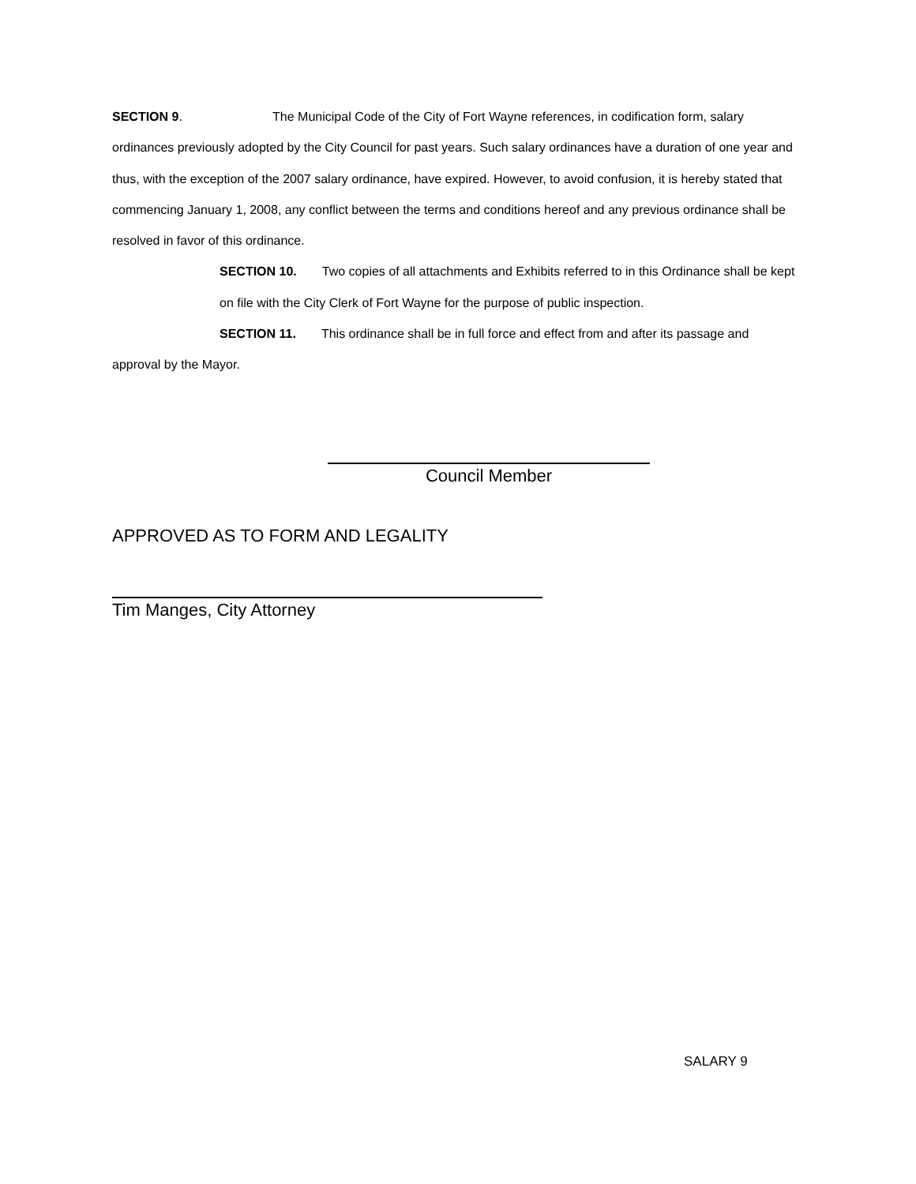SECTION 9. The Municipal Code of the City of Fort Wayne references, in codification form, salary ordinances previously adopted by the City Council for past years. Such salary ordinances have a duration of one year and thus, with the exception of the 2007 salary ordinance, have expired. However, to avoid confusion, it is hereby stated that commencing January 1, 2008, any conflict between the terms and conditions hereof and any previous ordinance shall be resolved in favor of this ordinance.
SECTION 10. Two copies of all attachments and Exhibits referred to in this Ordinance shall be kept on file with the City Clerk of Fort Wayne for the purpose of public inspection.
SECTION 11. This ordinance shall be in full force and effect from and after its passage and
approval by the Mayor.
Council Member
APPROVED AS TO FORM AND LEGALITY
Tim Manges, City Attorney
SALARY 9